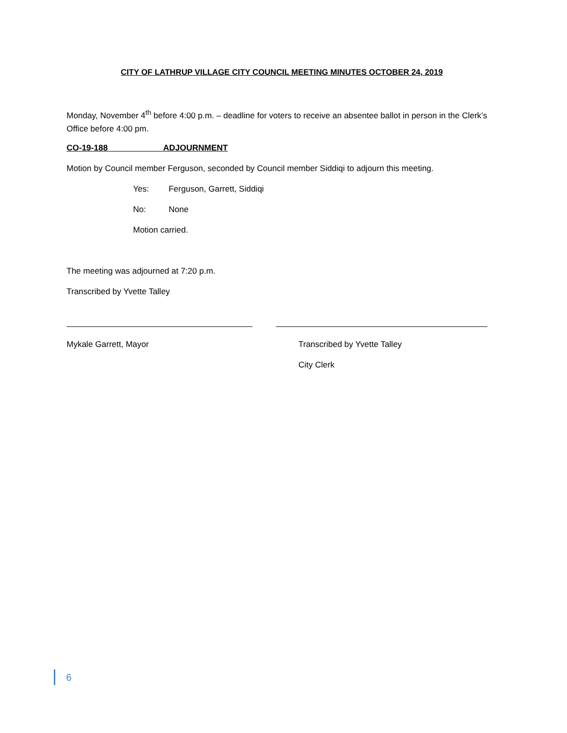CITY OF LATHRUP VILLAGE CITY COUNCIL MEETING MINUTES OCTOBER 24, 2019
Monday, November 4<sup>th</sup> before 4:00 p.m. – deadline for voters to receive an absentee ballot in person in the Clerk’s Office before 4:00 pm.
CO-19-188 ADJOURNMENT
Motion by Council member Ferguson, seconded by Council member Siddiqi to adjourn this meeting.
Yes: Ferguson, Garrett, Siddiqi
No: None
Motion carried.
The meeting was adjourned at 7:20 p.m.
Transcribed by Yvette Talley
Mykale Garrett, Mayor Transcribed by Yvette Talley
City Clerk
6